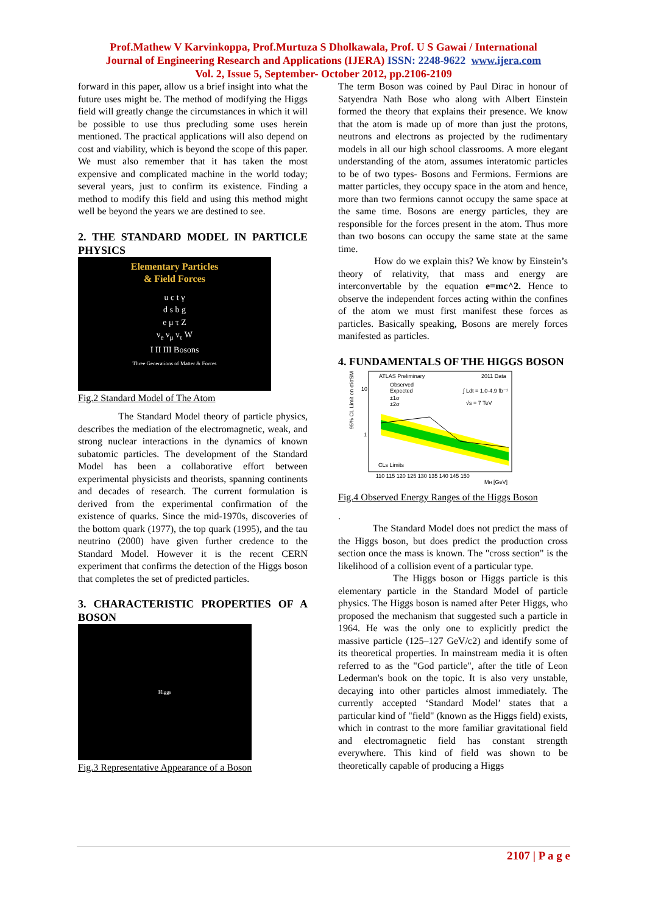Prof.Mathew V Karvinkoppa, Prof.Murtuza S Dholkawala, Prof. U S Gawai / International
Journal of Engineering Research and Applications (IJERA) ISSN: 2248-9622 www.ijera.com
Vol. 2, Issue 5, September- October 2012, pp.2106-2109
forward in this paper, allow us a brief insight into what the future uses might be. The method of modifying the Higgs field will greatly change the circumstances in which it will be possible to use thus precluding some uses herein mentioned. The practical applications will also depend on cost and viability, which is beyond the scope of this paper. We must also remember that it has taken the most expensive and complicated machine in the world today; several years, just to confirm its existence. Finding a method to modify this field and using this method might well be beyond the years we are destined to see.
2. THE STANDARD MODEL IN PARTICLE PHYSICS
Elementary Particles
& Field Forces
u c t γ
d s b g
e μ τ Z
ν<sub>e</sub> ν<sub>μ</sub> ν<sub>τ</sub> W
I II III Bosons
Three Generations of Matter & Forces
Fig.2 Standard Model of The Atom
The Standard Model theory of particle physics, describes the mediation of the electromagnetic, weak, and strong nuclear interactions in the dynamics of known subatomic particles. The development of the Standard Model has been a collaborative effort between experimental physicists and theorists, spanning continents and decades of research. The current formulation is derived from the experimental confirmation of the existence of quarks. Since the mid-1970s, discoveries of the bottom quark (1977), the top quark (1995), and the tau neutrino (2000) have given further credence to the Standard Model. However it is the recent CERN experiment that confirms the detection of the Higgs boson that completes the set of predicted particles.
3. CHARACTERISTIC PROPERTIES OF A BOSON
Higgs
Fig.3 Representative Appearance of a Boson
The term Boson was coined by Paul Dirac in honour of Satyendra Nath Bose who along with Albert Einstein formed the theory that explains their presence. We know that the atom is made up of more than just the protons, neutrons and electrons as projected by the rudimentary models in all our high school classrooms. A more elegant understanding of the atom, assumes interatomic particles to be of two types- Bosons and Fermions. Fermions are matter particles, they occupy space in the atom and hence, more than two fermions cannot occupy the same space at the same time. Bosons are energy particles, they are responsible for the forces present in the atom. Thus more than two bosons can occupy the same state at the same time.
How do we explain this? We know by Einstein’s theory of relativity, that mass and energy are interconvertable by the equation e=mc^2. Hence to observe the independent forces acting within the confines of the atom we must first manifest these forces as particles. Basically speaking, Bosons are merely forces manifested as particles.
4. FUNDAMENTALS OF THE HIGGS BOSON
ATLAS Preliminary
2011 Data
Observed
Expected
±1σ
±2σ
∫ Ldt = 1.0-4.9 fb⁻¹
√s = 7 TeV
CLs Limits
10
1
110 115 120 125 130 135 140 145 150
MH [GeV]
95% CL Limit on σ/σSM
Fig.4 Observed Energy Ranges of the Higgs Boson
.
The Standard Model does not predict the mass of the Higgs boson, but does predict the production cross section once the mass is known. The "cross section" is the likelihood of a collision event of a particular type.
The Higgs boson or Higgs particle is this elementary particle in the Standard Model of particle physics. The Higgs boson is named after Peter Higgs, who proposed the mechanism that suggested such a particle in 1964. He was the only one to explicitly predict the massive particle (125–127 GeV/c2) and identify some of its theoretical properties. In mainstream media it is often referred to as the "God particle", after the title of Leon Lederman's book on the topic. It is also very unstable, decaying into other particles almost immediately. The currently accepted ‘Standard Model’ states that a particular kind of "field" (known as the Higgs field) exists, which in contrast to the more familiar gravitational field and electromagnetic field has constant strength everywhere. This kind of field was shown to be theoretically capable of producing a Higgs
2107 | P a g e